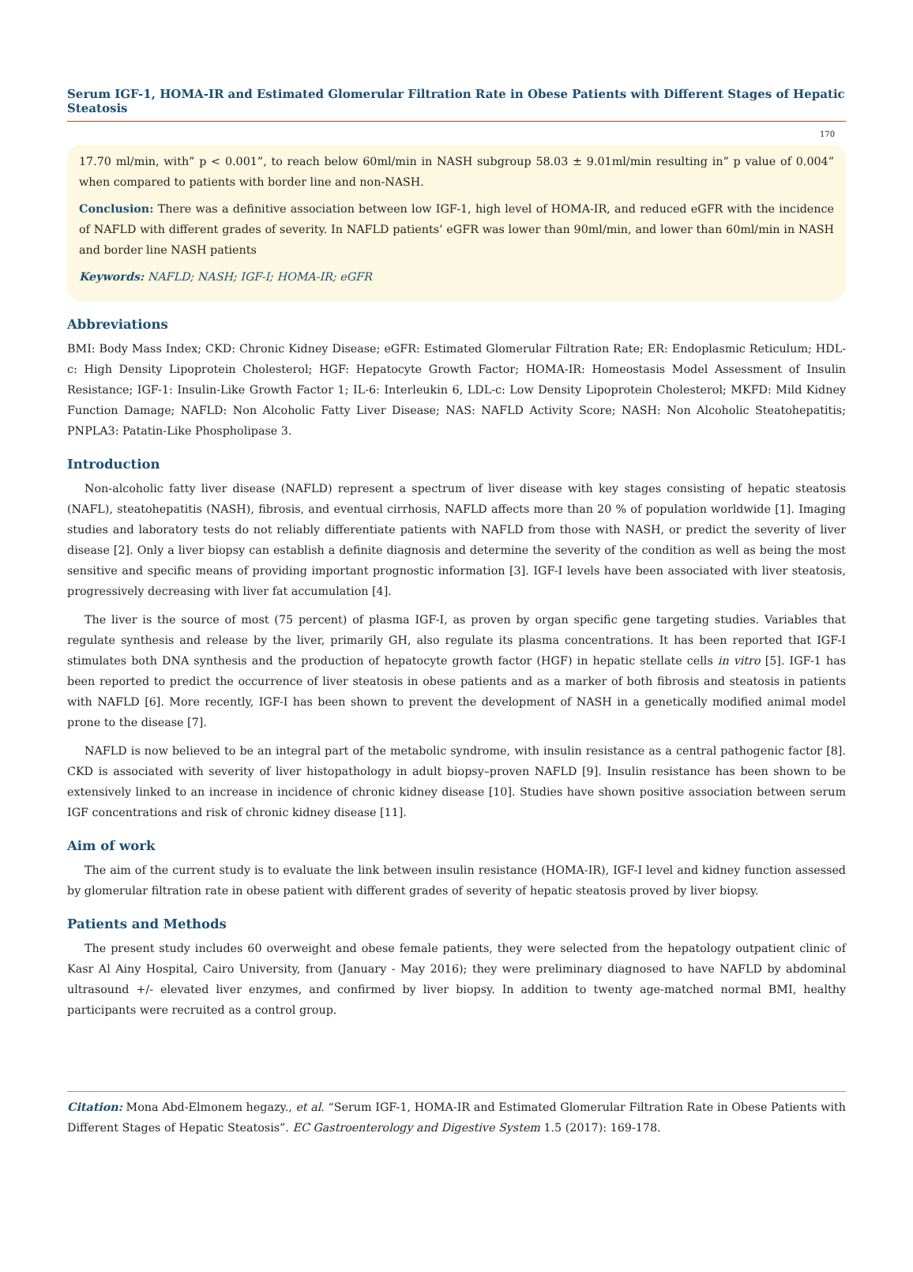Serum IGF-1, HOMA-IR and Estimated Glomerular Filtration Rate in Obese Patients with Different Stages of Hepatic Steatosis
170
17.70 ml/min, with” p < 0.001”, to reach below 60ml/min in NASH subgroup 58.03 ± 9.01ml/min resulting in” p value of 0.004” when compared to patients with border line and non-NASH.
Conclusion: There was a definitive association between low IGF-1, high level of HOMA-IR, and reduced eGFR with the incidence of NAFLD with different grades of severity. In NAFLD patients’ eGFR was lower than 90ml/min, and lower than 60ml/min in NASH and border line NASH patients
Keywords: NAFLD; NASH; IGF-I; HOMA-IR; eGFR
Abbreviations
BMI: Body Mass Index; CKD: Chronic Kidney Disease; eGFR: Estimated Glomerular Filtration Rate; ER: Endoplasmic Reticulum; HDL-c: High Density Lipoprotein Cholesterol; HGF: Hepatocyte Growth Factor; HOMA-IR: Homeostasis Model Assessment of Insulin Resistance; IGF-1: Insulin-Like Growth Factor 1; IL-6: Interleukin 6, LDL-c: Low Density Lipoprotein Cholesterol; MKFD: Mild Kidney Function Damage; NAFLD: Non Alcoholic Fatty Liver Disease; NAS: NAFLD Activity Score; NASH: Non Alcoholic Steatohepatitis; PNPLA3: Patatin-Like Phospholipase 3.
Introduction
Non-alcoholic fatty liver disease (NAFLD) represent a spectrum of liver disease with key stages consisting of hepatic steatosis (NAFL), steatohepatitis (NASH), fibrosis, and eventual cirrhosis, NAFLD affects more than 20 % of population worldwide [1]. Imaging studies and laboratory tests do not reliably differentiate patients with NAFLD from those with NASH, or predict the severity of liver disease [2]. Only a liver biopsy can establish a definite diagnosis and determine the severity of the condition as well as being the most sensitive and specific means of providing important prognostic information [3]. IGF-I levels have been associated with liver steatosis, progressively decreasing with liver fat accumulation [4].
The liver is the source of most (75 percent) of plasma IGF-I, as proven by organ specific gene targeting studies. Variables that regulate synthesis and release by the liver, primarily GH, also regulate its plasma concentrations. It has been reported that IGF-I stimulates both DNA synthesis and the production of hepatocyte growth factor (HGF) in hepatic stellate cells in vitro [5]. IGF-1 has been reported to predict the occurrence of liver steatosis in obese patients and as a marker of both fibrosis and steatosis in patients with NAFLD [6]. More recently, IGF-I has been shown to prevent the development of NASH in a genetically modified animal model prone to the disease [7].
NAFLD is now believed to be an integral part of the metabolic syndrome, with insulin resistance as a central pathogenic factor [8]. CKD is associated with severity of liver histopathology in adult biopsy–proven NAFLD [9]. Insulin resistance has been shown to be extensively linked to an increase in incidence of chronic kidney disease [10]. Studies have shown positive association between serum IGF concentrations and risk of chronic kidney disease [11].
Aim of work
The aim of the current study is to evaluate the link between insulin resistance (HOMA-IR), IGF-I level and kidney function assessed by glomerular filtration rate in obese patient with different grades of severity of hepatic steatosis proved by liver biopsy.
Patients and Methods
The present study includes 60 overweight and obese female patients, they were selected from the hepatology outpatient clinic of Kasr Al Ainy Hospital, Cairo University, from (January - May 2016); they were preliminary diagnosed to have NAFLD by abdominal ultrasound +/- elevated liver enzymes, and confirmed by liver biopsy. In addition to twenty age-matched normal BMI, healthy participants were recruited as a control group.
Citation: Mona Abd-Elmonem hegazy., et al. “Serum IGF-1, HOMA-IR and Estimated Glomerular Filtration Rate in Obese Patients with Different Stages of Hepatic Steatosis”. EC Gastroenterology and Digestive System 1.5 (2017): 169-178.